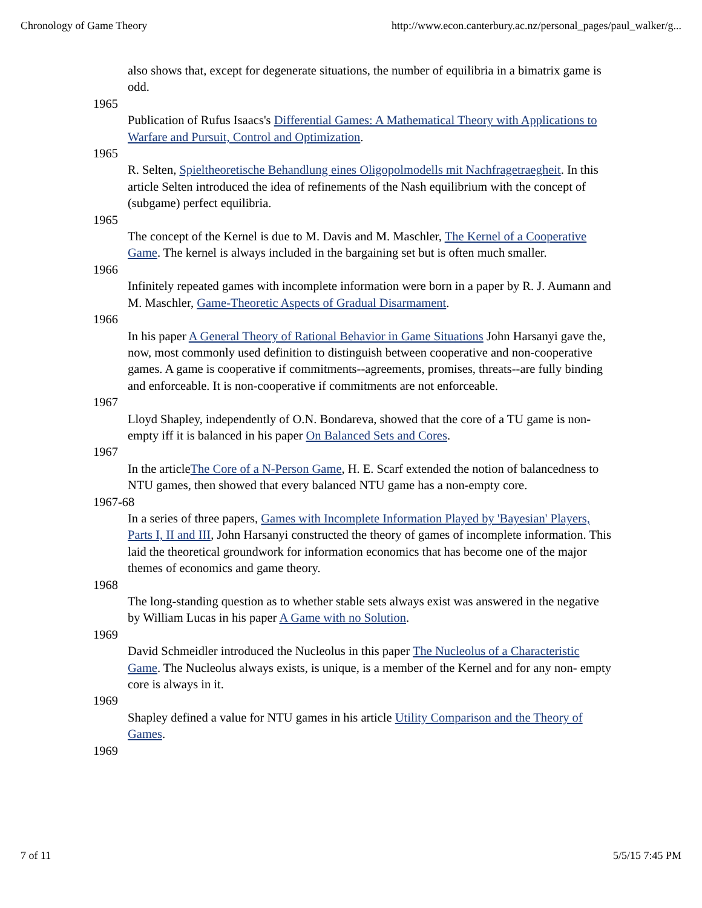Chronology of Game Theory http://www.econ.canterbury.ac.nz/personal_pages/paul_walker/g...
also shows that, except for degenerate situations, the number of equilibria in a bimatrix game is odd.
1965
Publication of Rufus Isaacs's Differential Games: A Mathematical Theory with Applications to Warfare and Pursuit, Control and Optimization.
1965
R. Selten, Spieltheoretische Behandlung eines Oligopolmodells mit Nachfragetraegheit. In this article Selten introduced the idea of refinements of the Nash equilibrium with the concept of (subgame) perfect equilibria.
1965
The concept of the Kernel is due to M. Davis and M. Maschler, The Kernel of a Cooperative Game. The kernel is always included in the bargaining set but is often much smaller.
1966
Infinitely repeated games with incomplete information were born in a paper by R. J. Aumann and M. Maschler, Game-Theoretic Aspects of Gradual Disarmament.
1966
In his paper A General Theory of Rational Behavior in Game Situations John Harsanyi gave the, now, most commonly used definition to distinguish between cooperative and non-cooperative games. A game is cooperative if commitments--agreements, promises, threats--are fully binding and enforceable. It is non-cooperative if commitments are not enforceable.
1967
Lloyd Shapley, independently of O.N. Bondareva, showed that the core of a TU game is non-empty iff it is balanced in his paper On Balanced Sets and Cores.
1967
In the articleThe Core of a N-Person Game, H. E. Scarf extended the notion of balancedness to NTU games, then showed that every balanced NTU game has a non-empty core.
1967-68
In a series of three papers, Games with Incomplete Information Played by 'Bayesian' Players, Parts I, II and III, John Harsanyi constructed the theory of games of incomplete information. This laid the theoretical groundwork for information economics that has become one of the major themes of economics and game theory.
1968
The long-standing question as to whether stable sets always exist was answered in the negative by William Lucas in his paper A Game with no Solution.
1969
David Schmeidler introduced the Nucleolus in this paper The Nucleolus of a Characteristic Game. The Nucleolus always exists, is unique, is a member of the Kernel and for any non- empty core is always in it.
1969
Shapley defined a value for NTU games in his article Utility Comparison and the Theory of Games.
1969
7 of 11 5/5/15 7:45 PM